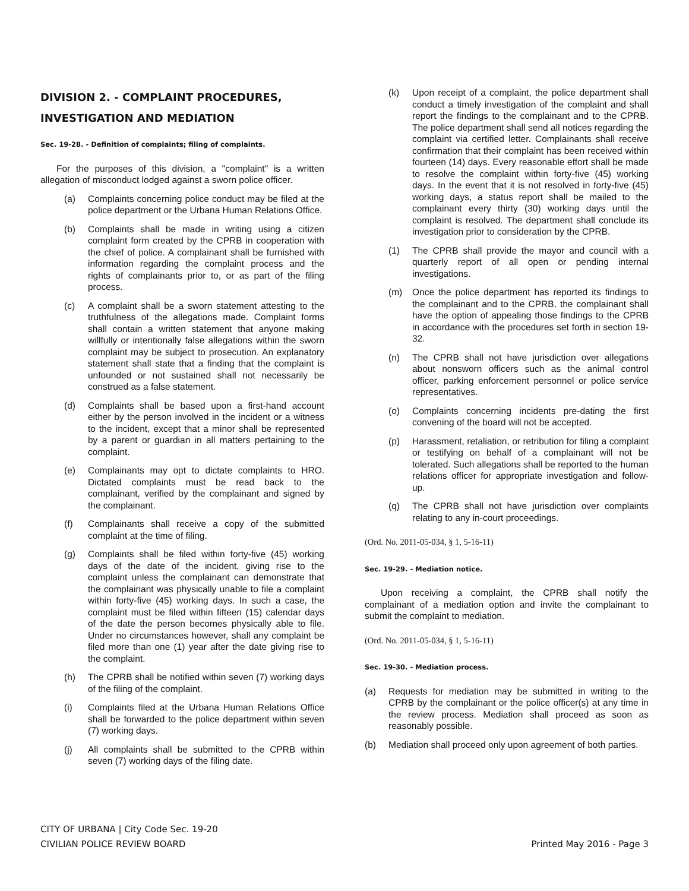DIVISION 2. - COMPLAINT PROCEDURES, INVESTIGATION AND MEDIATION
Sec. 19-28. - Definition of complaints; filing of complaints.
For the purposes of this division, a "complaint" is a written allegation of misconduct lodged against a sworn police officer.
(a) Complaints concerning police conduct may be filed at the police department or the Urbana Human Relations Office.
(b) Complaints shall be made in writing using a citizen complaint form created by the CPRB in cooperation with the chief of police. A complainant shall be furnished with information regarding the complaint process and the rights of complainants prior to, or as part of the filing process.
(c) A complaint shall be a sworn statement attesting to the truthfulness of the allegations made. Complaint forms shall contain a written statement that anyone making willfully or intentionally false allegations within the sworn complaint may be subject to prosecution. An explanatory statement shall state that a finding that the complaint is unfounded or not sustained shall not necessarily be construed as a false statement.
(d) Complaints shall be based upon a first-hand account either by the person involved in the incident or a witness to the incident, except that a minor shall be represented by a parent or guardian in all matters pertaining to the complaint.
(e) Complainants may opt to dictate complaints to HRO. Dictated complaints must be read back to the complainant, verified by the complainant and signed by the complainant.
(f) Complainants shall receive a copy of the submitted complaint at the time of filing.
(g) Complaints shall be filed within forty-five (45) working days of the date of the incident, giving rise to the complaint unless the complainant can demonstrate that the complainant was physically unable to file a complaint within forty-five (45) working days. In such a case, the complaint must be filed within fifteen (15) calendar days of the date the person becomes physically able to file. Under no circumstances however, shall any complaint be filed more than one (1) year after the date giving rise to the complaint.
(h) The CPRB shall be notified within seven (7) working days of the filing of the complaint.
(i) Complaints filed at the Urbana Human Relations Office shall be forwarded to the police department within seven (7) working days.
(j) All complaints shall be submitted to the CPRB within seven (7) working days of the filing date.
(k) Upon receipt of a complaint, the police department shall conduct a timely investigation of the complaint and shall report the findings to the complainant and to the CPRB. The police department shall send all notices regarding the complaint via certified letter. Complainants shall receive confirmation that their complaint has been received within fourteen (14) days. Every reasonable effort shall be made to resolve the complaint within forty-five (45) working days. In the event that it is not resolved in forty-five (45) working days, a status report shall be mailed to the complainant every thirty (30) working days until the complaint is resolved. The department shall conclude its investigation prior to consideration by the CPRB.
(1) The CPRB shall provide the mayor and council with a quarterly report of all open or pending internal investigations.
(m) Once the police department has reported its findings to the complainant and to the CPRB, the complainant shall have the option of appealing those findings to the CPRB in accordance with the procedures set forth in section 19-32.
(n) The CPRB shall not have jurisdiction over allegations about nonsworn officers such as the animal control officer, parking enforcement personnel or police service representatives.
(o) Complaints concerning incidents pre-dating the first convening of the board will not be accepted.
(p) Harassment, retaliation, or retribution for filing a complaint or testifying on behalf of a complainant will not be tolerated. Such allegations shall be reported to the human relations officer for appropriate investigation and follow-up.
(q) The CPRB shall not have jurisdiction over complaints relating to any in-court proceedings.
(Ord. No. 2011-05-034, § 1, 5-16-11)
Sec. 19-29. - Mediation notice.
Upon receiving a complaint, the CPRB shall notify the complainant of a mediation option and invite the complainant to submit the complaint to mediation.
(Ord. No. 2011-05-034, § 1, 5-16-11)
Sec. 19-30. - Mediation process.
(a) Requests for mediation may be submitted in writing to the CPRB by the complainant or the police officer(s) at any time in the review process. Mediation shall proceed as soon as reasonably possible.
(b) Mediation shall proceed only upon agreement of both parties.
CITY OF URBANA | City Code Sec. 19-20
CIVILIAN POLICE REVIEW BOARD
Printed May 2016 - Page 3